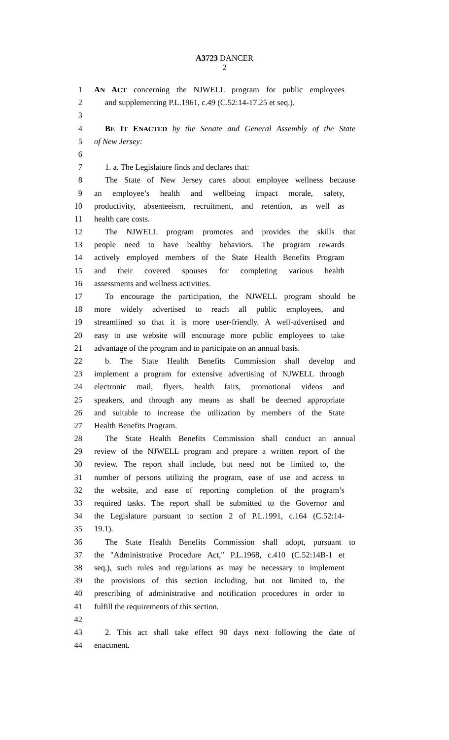A3723 DANCER
2
1 AN ACT concerning the NJWELL program for public employees
2 and supplementing P.L.1961, c.49 (C.52:14-17.25 et seq.).
3
4 BE IT ENACTED by the Senate and General Assembly of the State
5 of New Jersey:
6
7 1. a. The Legislature finds and declares that:
8 The State of New Jersey cares about employee wellness because
9 an employee’s health and wellbeing impact morale, safety,
10 productivity, absenteeism, recruitment, and retention, as well as
11 health care costs.
12 The NJWELL program promotes and provides the skills that
13 people need to have healthy behaviors. The program rewards
14 actively employed members of the State Health Benefits Program
15 and their covered spouses for completing various health
16 assessments and wellness activities.
17 To encourage the participation, the NJWELL program should be
18 more widely advertised to reach all public employees, and
19 streamlined so that it is more user-friendly. A well-advertised and
20 easy to use website will encourage more public employees to take
21 advantage of the program and to participate on an annual basis.
22 b. The State Health Benefits Commission shall develop and
23 implement a program for extensive advertising of NJWELL through
24 electronic mail, flyers, health fairs, promotional videos and
25 speakers, and through any means as shall be deemed appropriate
26 and suitable to increase the utilization by members of the State
27 Health Benefits Program.
28 The State Health Benefits Commission shall conduct an annual
29 review of the NJWELL program and prepare a written report of the
30 review. The report shall include, but need not be limited to, the
31 number of persons utilizing the program, ease of use and access to
32 the website, and ease of reporting completion of the program’s
33 required tasks. The report shall be submitted to the Governor and
34 the Legislature pursuant to section 2 of P.L.1991, c.164 (C.52:14-
35 19.1).
36 The State Health Benefits Commission shall adopt, pursuant to
37 the "Administrative Procedure Act," P.L.1968, c.410 (C.52:14B-1 et
38 seq.), such rules and regulations as may be necessary to implement
39 the provisions of this section including, but not limited to, the
40 prescribing of administrative and notification procedures in order to
41 fulfill the requirements of this section.
42
43 2. This act shall take effect 90 days next following the date of
44 enactment.